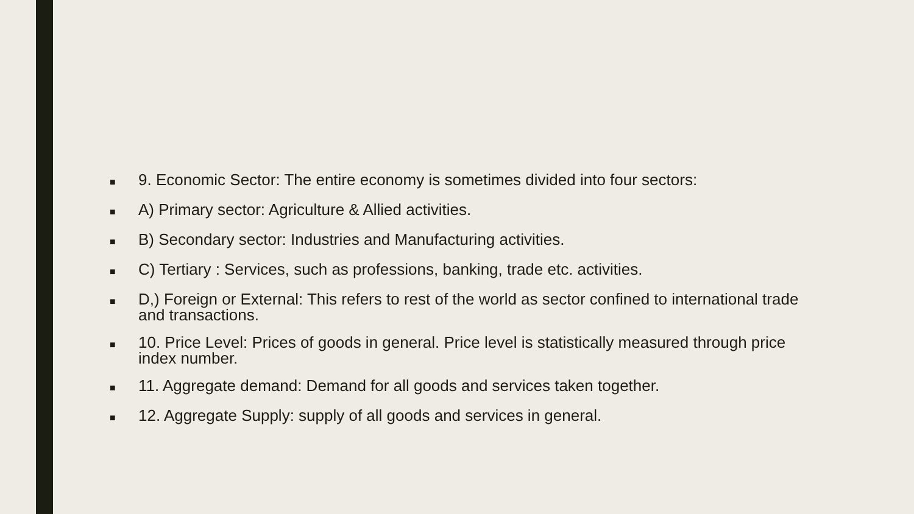■ 9. Economic Sector: The entire economy is sometimes divided into four sectors:
■ A) Primary sector: Agriculture & Allied activities.
■ B) Secondary sector: Industries and Manufacturing activities.
■ C) Tertiary : Services, such as professions, banking, trade etc. activities.
■ D,) Foreign or External: This refers to rest of the world as sector confined to international trade and transactions.
■ 10. Price Level: Prices of goods in general. Price level is statistically measured through price index number.
■ 11. Aggregate demand: Demand for all goods and services taken together.
■ 12. Aggregate Supply: supply of all goods and services in general.